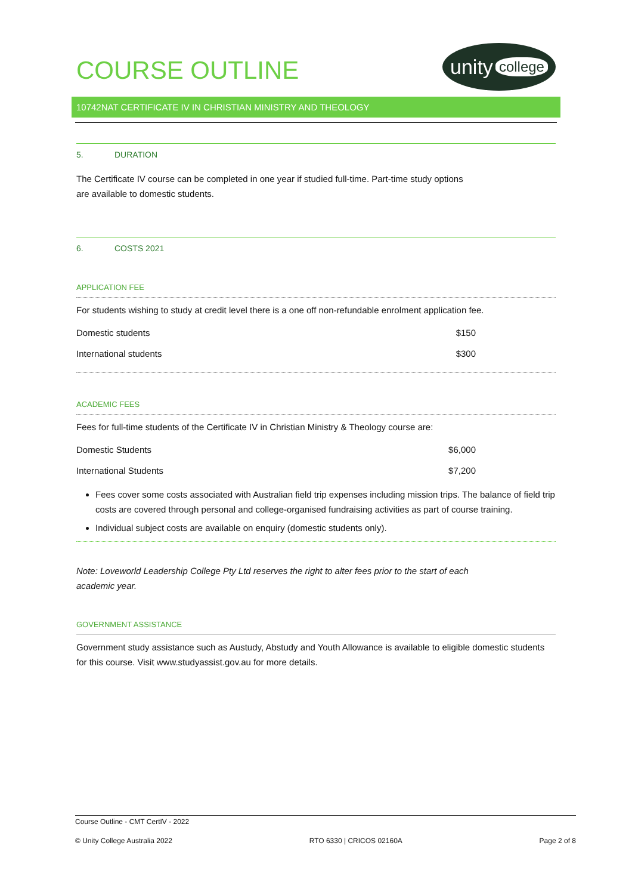COURSE OUTLINE
unity college
10742NAT CERTIFICATE IV IN CHRISTIAN MINISTRY AND THEOLOGY
5. DURATION
The Certificate IV course can be completed in one year if studied full-time. Part-time study options
are available to domestic students.
6. COSTS 2021
APPLICATION FEE
For students wishing to study at credit level there is a one off non-refundable enrolment application fee.
| Domestic students | $150 |
| International students | $300 |
ACADEMIC FEES
Fees for full-time students of the Certificate IV in Christian Ministry & Theology course are:
| Domestic Students | $6,000 |
| International Students | $7,200 |
Fees cover some costs associated with Australian field trip expenses including mission trips. The balance of field trip costs are covered through personal and college-organised fundraising activities as part of course training.
Individual subject costs are available on enquiry (domestic students only).
Note: Loveworld Leadership College Pty Ltd reserves the right to alter fees prior to the start of each
academic year.
GOVERNMENT ASSISTANCE
Government study assistance such as Austudy, Abstudy and Youth Allowance is available to eligible domestic students for this course. Visit www.studyassist.gov.au for more details.
Course Outline - CMT CertIV - 2022
© Unity College Australia 2022 RTO 6330 | CRICOS 02160A Page 2 of 8